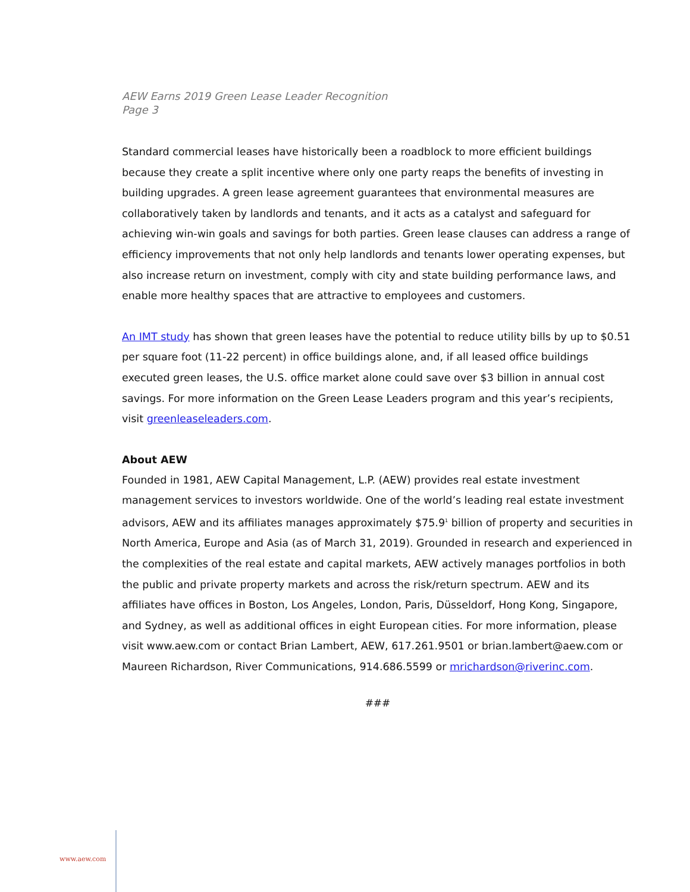AEW Earns 2019 Green Lease Leader Recognition
Page 3
Standard commercial leases have historically been a roadblock to more efficient buildings because they create a split incentive where only one party reaps the benefits of investing in building upgrades. A green lease agreement guarantees that environmental measures are collaboratively taken by landlords and tenants, and it acts as a catalyst and safeguard for achieving win-win goals and savings for both parties. Green lease clauses can address a range of efficiency improvements that not only help landlords and tenants lower operating expenses, but also increase return on investment, comply with city and state building performance laws, and enable more healthy spaces that are attractive to employees and customers.
An IMT study has shown that green leases have the potential to reduce utility bills by up to $0.51 per square foot (11-22 percent) in office buildings alone, and, if all leased office buildings executed green leases, the U.S. office market alone could save over $3 billion in annual cost savings. For more information on the Green Lease Leaders program and this year’s recipients, visit greenleaseleaders.com.
About AEW
Founded in 1981, AEW Capital Management, L.P. (AEW) provides real estate investment management services to investors worldwide. One of the world’s leading real estate investment advisors, AEW and its affiliates manages approximately $75.9<sup>1</sup> billion of property and securities in North America, Europe and Asia (as of March 31, 2019). Grounded in research and experienced in the complexities of the real estate and capital markets, AEW actively manages portfolios in both the public and private property markets and across the risk/return spectrum. AEW and its affiliates have offices in Boston, Los Angeles, London, Paris, Düsseldorf, Hong Kong, Singapore, and Sydney, as well as additional offices in eight European cities. For more information, please visit www.aew.com or contact Brian Lambert, AEW, 617.261.9501 or brian.lambert@aew.com or Maureen Richardson, River Communications, 914.686.5599 or mrichardson@riverinc.com.
###
www.aew.com